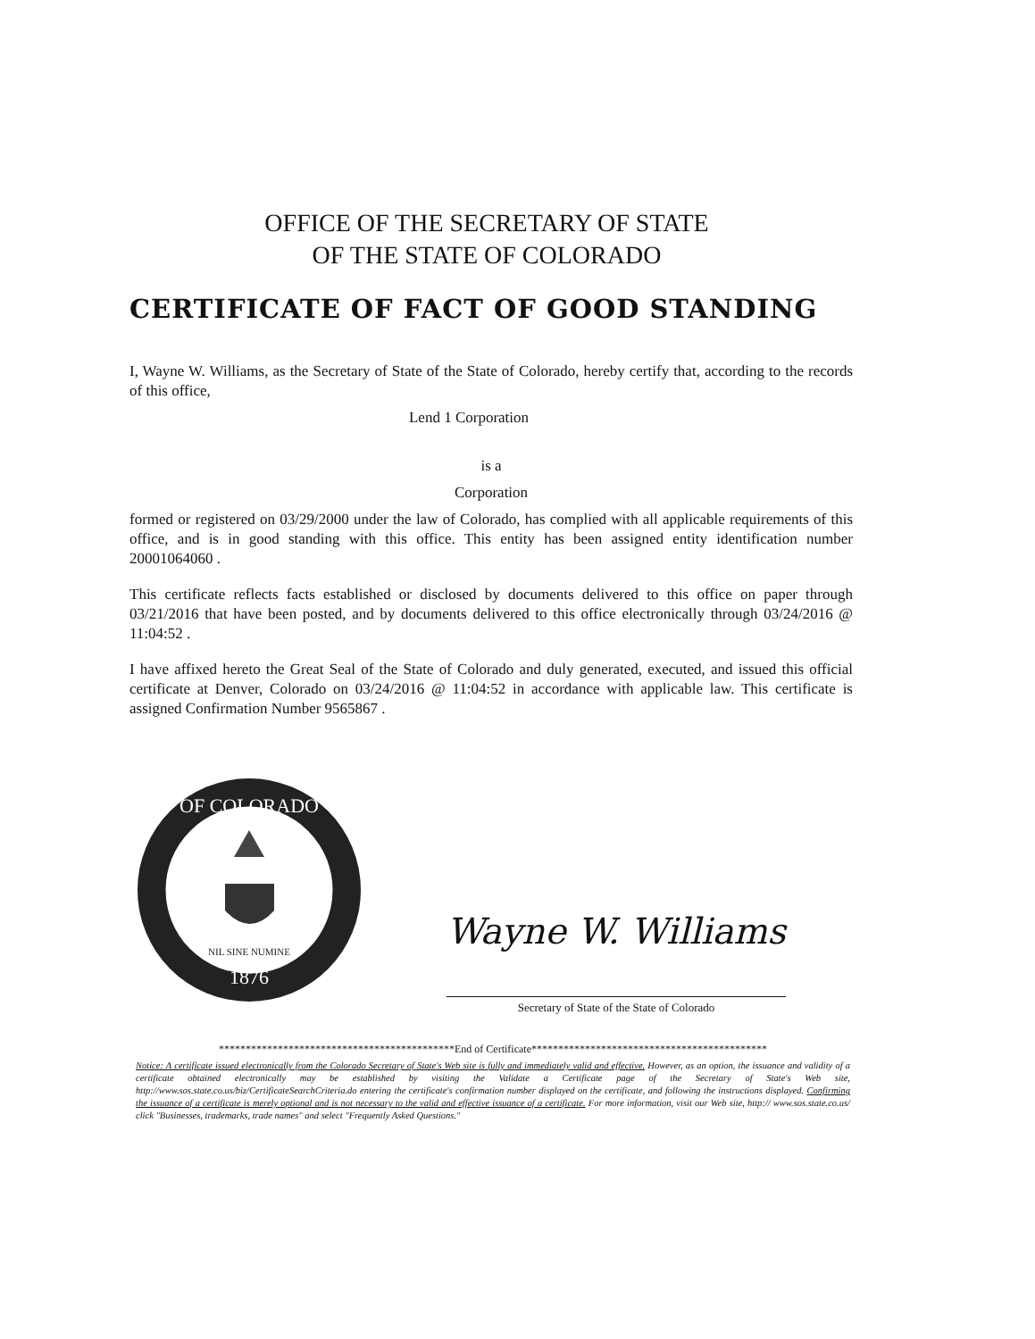OFFICE OF THE SECRETARY OF STATE
OF THE STATE OF COLORADO
CERTIFICATE OF FACT OF GOOD STANDING
I, Wayne W. Williams, as the Secretary of State of the State of Colorado, hereby certify that, according to the records of this office,
Lend 1 Corporation
is a
Corporation
formed or registered on 03/29/2000 under the law of Colorado, has complied with all applicable requirements of this office, and is in good standing with this office. This entity has been assigned entity identification number 20001064060 .
This certificate reflects facts established or disclosed by documents delivered to this office on paper through 03/21/2016 that have been posted, and by documents delivered to this office electronically through 03/24/2016 @ 11:04:52 .
I have affixed hereto the Great Seal of the State of Colorado and duly generated, executed, and issued this official certificate at Denver, Colorado on 03/24/2016 @ 11:04:52 in accordance with applicable law. This certificate is assigned Confirmation Number 9565867 .
OF COLORADO
1876
NIL SINE NUMINE
Wayne W. Williams
Secretary of State of the State of Colorado
********************************************End of Certificate********************************************
Notice: A certificate issued electronically from the Colorado Secretary of State's Web site is fully and immediately valid and effective. However, as an option, the issuance and validity of a certificate obtained electronically may be established by visiting the Validate a Certificate page of the Secretary of State's Web site, http://www.sos.state.co.us/biz/CertificateSearchCriteria.do entering the certificate's confirmation number displayed on the certificate, and following the instructions displayed. Confirming the issuance of a certificate is merely optional and is not necessary to the valid and effective issuance of a certificate. For more information, visit our Web site, http:// www.sos.state.co.us/ click "Businesses, trademarks, trade names" and select "Frequently Asked Questions."